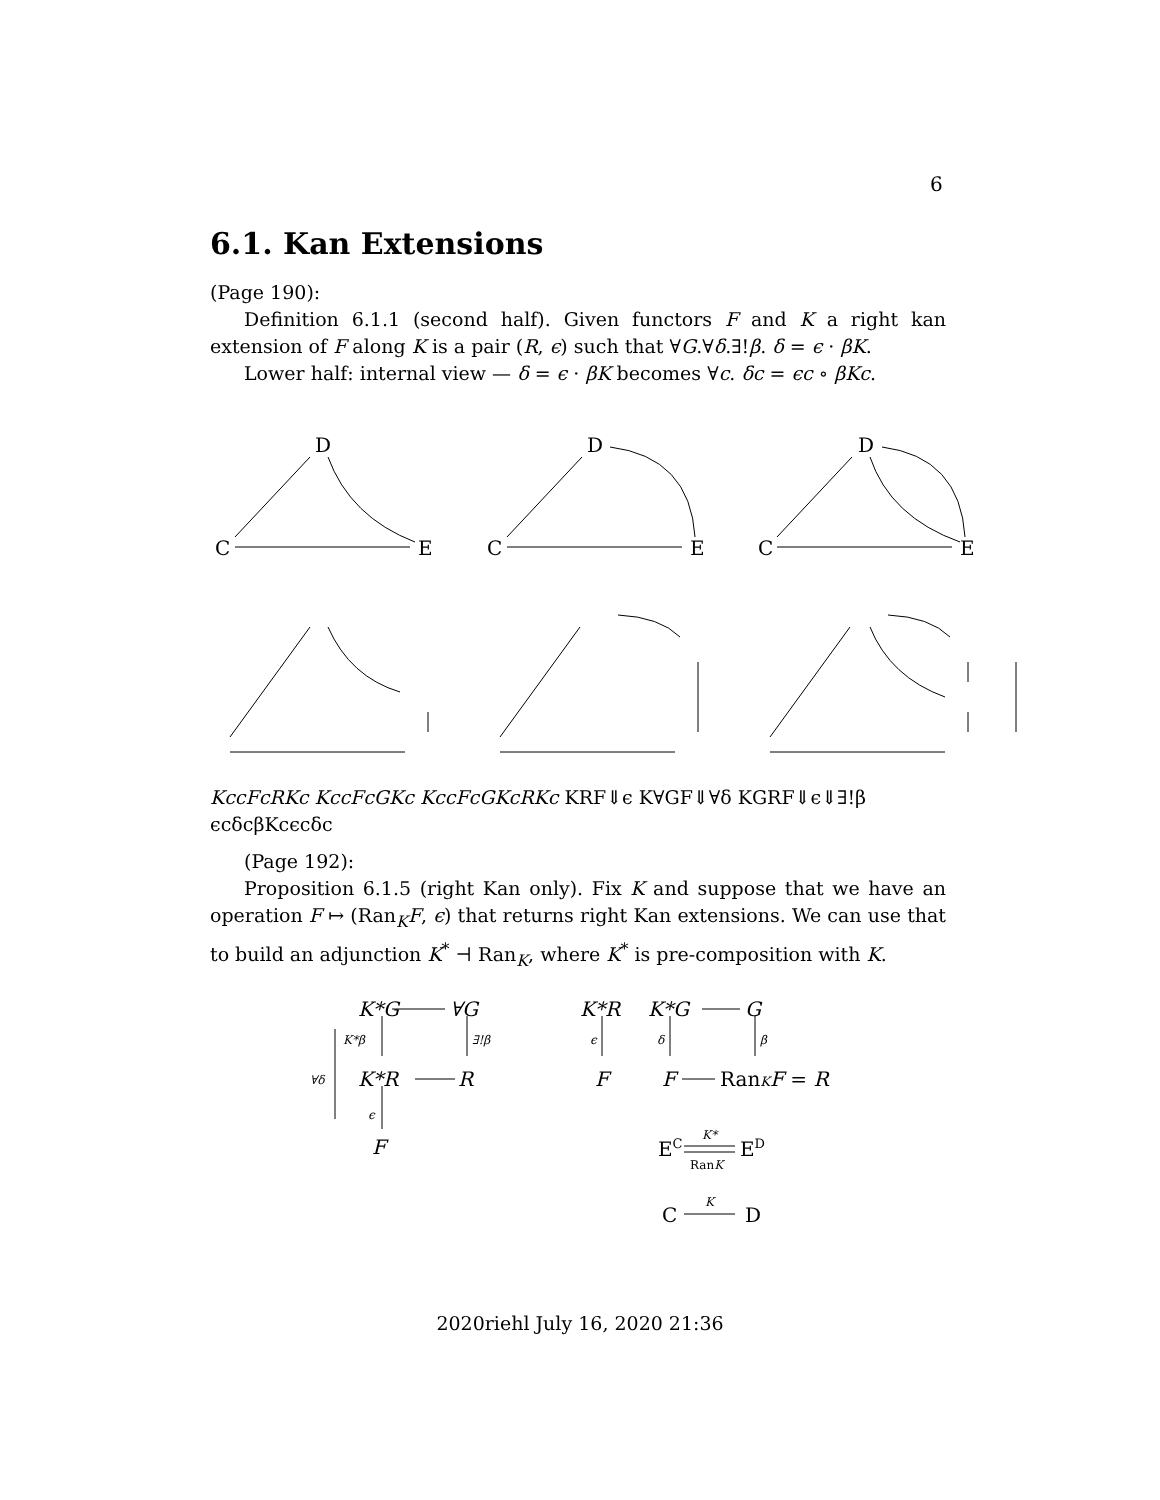6
6.1. Kan Extensions
(Page 190):
Definition 6.1.1 (second half). Given functors F and K a right kan extension of F along K is a pair (R, ϵ) such that ∀G.∀δ.∃!β. δ = ϵ · βK.
Lower half: internal view — δ = ϵ · βK becomes ∀c. δc = ϵc ∘ βKc.
D
C
E
D
C
E
D
C
E
Kc
c
Fc
RKc
Kc
c
Fc
GKc
Kc
c
Fc
GKc
RKc
K
R
F
⇓ϵ
K
∀G
F
⇓∀δ
K
G
R
F
⇓ϵ
⇓∃!β
ϵc
δc
βKc
ϵc
δc
(Page 192):
Proposition 6.1.5 (right Kan only). Fix K and suppose that we have an operation F ↦ (Ran<sub>K</sub>F, ϵ) that returns right Kan extensions. We can use that to build an adjunction K<sup>*</sup> ⊣ Ran<sub>K</sub>, where K<sup>*</sup> is pre-composition with K.
K*G
∀G
K*R
R
F
∀δ
K*β
∃!β
ϵ
K*R
K*G
G
F
F
RanKF = R
ϵ
δ
β
EC
ED
K*
RanK
C
D
K
2020riehl July 16, 2020 21:36